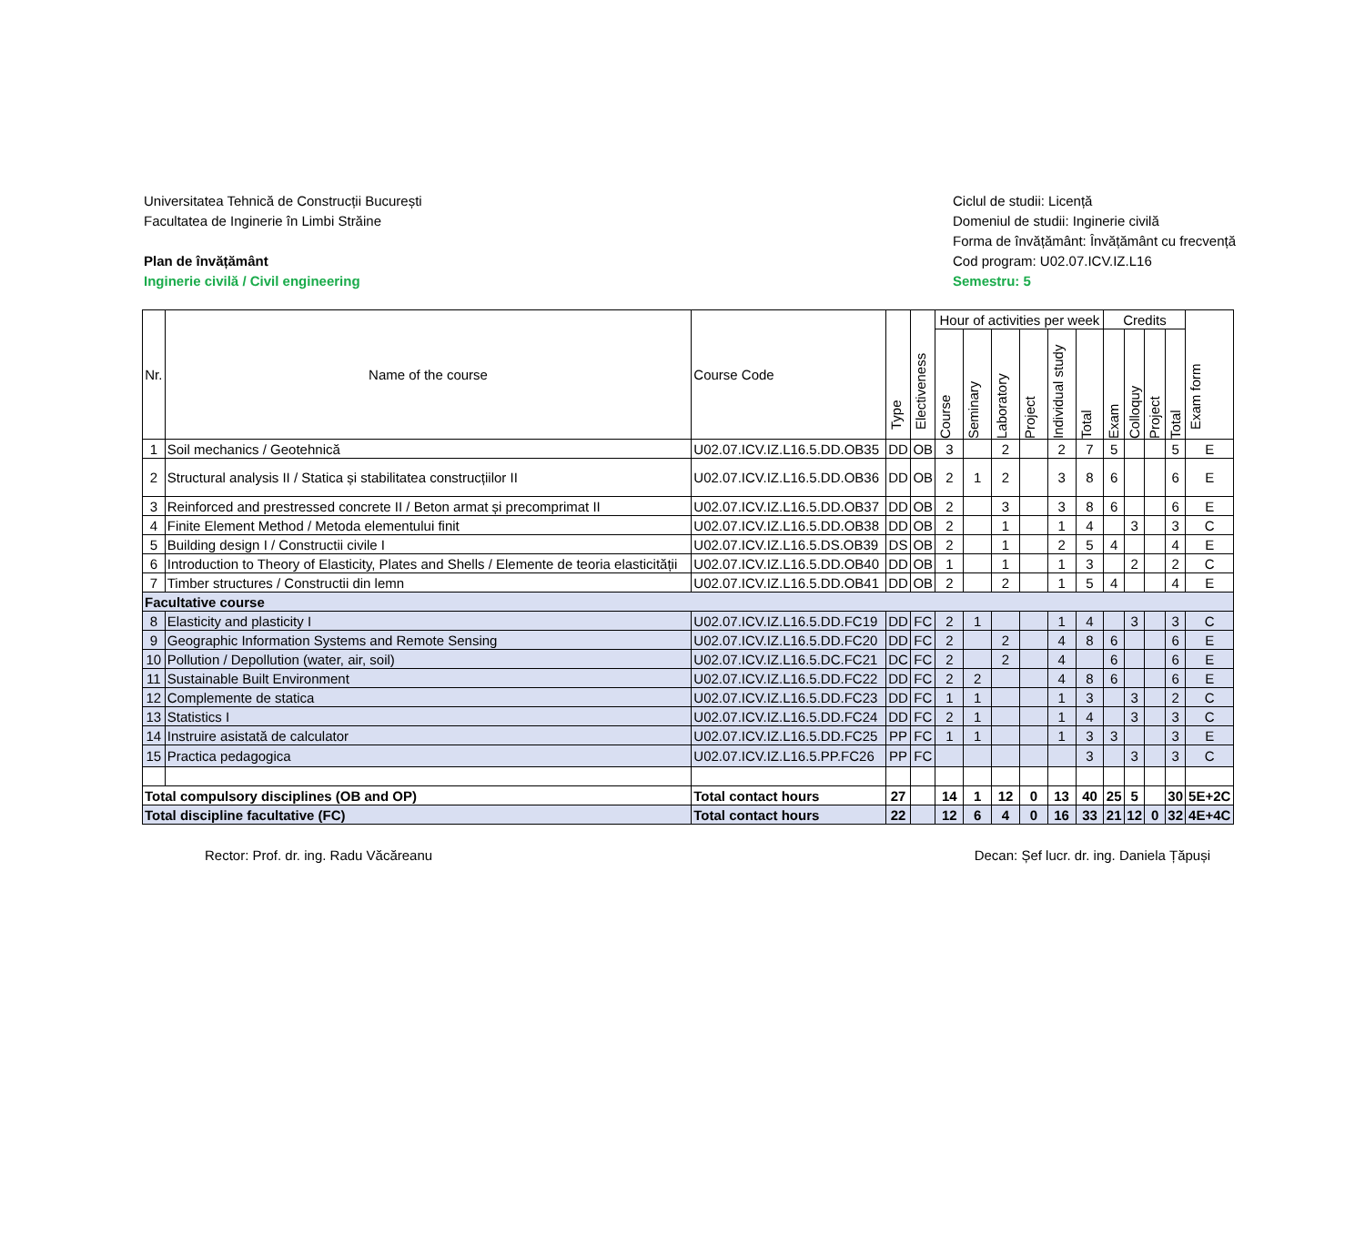Universitatea Tehnică de Construcții București
Facultatea de Inginerie în Limbi Străine
Plan de învățământ
Inginerie civilă / Civil engineering
Ciclul de studii: Licență
Domeniul de studii: Inginerie civilă
Forma de învățământ: Învățământ cu frecvență
Cod program: U02.07.ICV.IZ.L16
Semestru: 5
| Nr. | Name of the course | Course Code | Type | Electiveness | Hour of activities per week | | | | | | Credits | | | | Exam form |
| --- | --- | --- | --- | --- | --- | --- | --- | --- | --- | --- | --- | --- | --- | --- | --- |
| | | | | | Course | Seminary | Laboratory | Project | Individual study | Total | Exam | Colloquy | Project | Total | |
| 1 | Soil mechanics / Geotehnică | U02.07.ICV.IZ.L16.5.DD.OB35 | DD | OB | 3 | | 2 | | 2 | 7 | 5 | | | 5 | E |
| 2 | Structural analysis II / Statica și stabilitatea construcțiilor II | U02.07.ICV.IZ.L16.5.DD.OB36 | DD | OB | 2 | 1 | 2 | | 3 | 8 | 6 | | | 6 | E |
| 3 | Reinforced and prestressed concrete II / Beton armat și precomprimat II | U02.07.ICV.IZ.L16.5.DD.OB37 | DD | OB | 2 | | 3 | | 3 | 8 | 6 | | | 6 | E |
| 4 | Finite Element Method / Metoda elementului finit | U02.07.ICV.IZ.L16.5.DD.OB38 | DD | OB | 2 | | 1 | | 1 | 4 | | 3 | | 3 | C |
| 5 | Building design I / Constructii civile I | U02.07.ICV.IZ.L16.5.DS.OB39 | DS | OB | 2 | | 1 | | 2 | 5 | 4 | | | 4 | E |
| 6 | Introduction to Theory of Elasticity, Plates and Shells / Elemente de teoria elasticității | U02.07.ICV.IZ.L16.5.DD.OB40 | DD | OB | 1 | | 1 | | 1 | 3 | | 2 | | 2 | C |
| 7 | Timber structures / Constructii din lemn | U02.07.ICV.IZ.L16.5.DD.OB41 | DD | OB | 2 | | 2 | | 1 | 5 | 4 | | | 4 | E |
| Facultative course | | | | | | | | | | | | | | | |
| 8 | Elasticity and plasticity I | U02.07.ICV.IZ.L16.5.DD.FC19 | DD | FC | 2 | 1 | | | 1 | 4 | | 3 | | 3 | C |
| 9 | Geographic Information Systems and Remote Sensing | U02.07.ICV.IZ.L16.5.DD.FC20 | DD | FC | 2 | | 2 | | 4 | 8 | 6 | | | 6 | E |
| 10 | Pollution / Depollution (water, air, soil) | U02.07.ICV.IZ.L16.5.DC.FC21 | DC | FC | 2 | | 2 | | 4 | | 6 | | | 6 | E |
| 11 | Sustainable Built Environment | U02.07.ICV.IZ.L16.5.DD.FC22 | DD | FC | 2 | 2 | | | 4 | 8 | 6 | | | 6 | E |
| 12 | Complemente de statica | U02.07.ICV.IZ.L16.5.DD.FC23 | DD | FC | 1 | 1 | | | 1 | 3 | | 3 | | 2 | C |
| 13 | Statistics I | U02.07.ICV.IZ.L16.5.DD.FC24 | DD | FC | 2 | 1 | | | 1 | 4 | | 3 | | 3 | C |
| 14 | Instruire asistată de calculator | U02.07.ICV.IZ.L16.5.DD.FC25 | PP | FC | 1 | 1 | | | 1 | 3 | 3 | | | 3 | E |
| 15 | Practica pedagogica | U02.07.ICV.IZ.L16.5.PP.FC26 | PP | FC | | | | | | 3 | | 3 | | 3 | C |
| Total compulsory disciplines (OB and OP) | | Total contact hours | 27 | | 14 | 1 | 12 | 0 | 13 | 40 | 25 | 5 | | 30 | 5E+2C |
| Total discipline facultative (FC) | | Total contact hours | 22 | | 12 | 6 | 4 | 0 | 16 | 33 | 21 | 12 | 0 | 32 | 4E+4C |
Rector: Prof. dr. ing. Radu Văcăreanu Decan: Șef lucr. dr. ing. Daniela Țăpuși